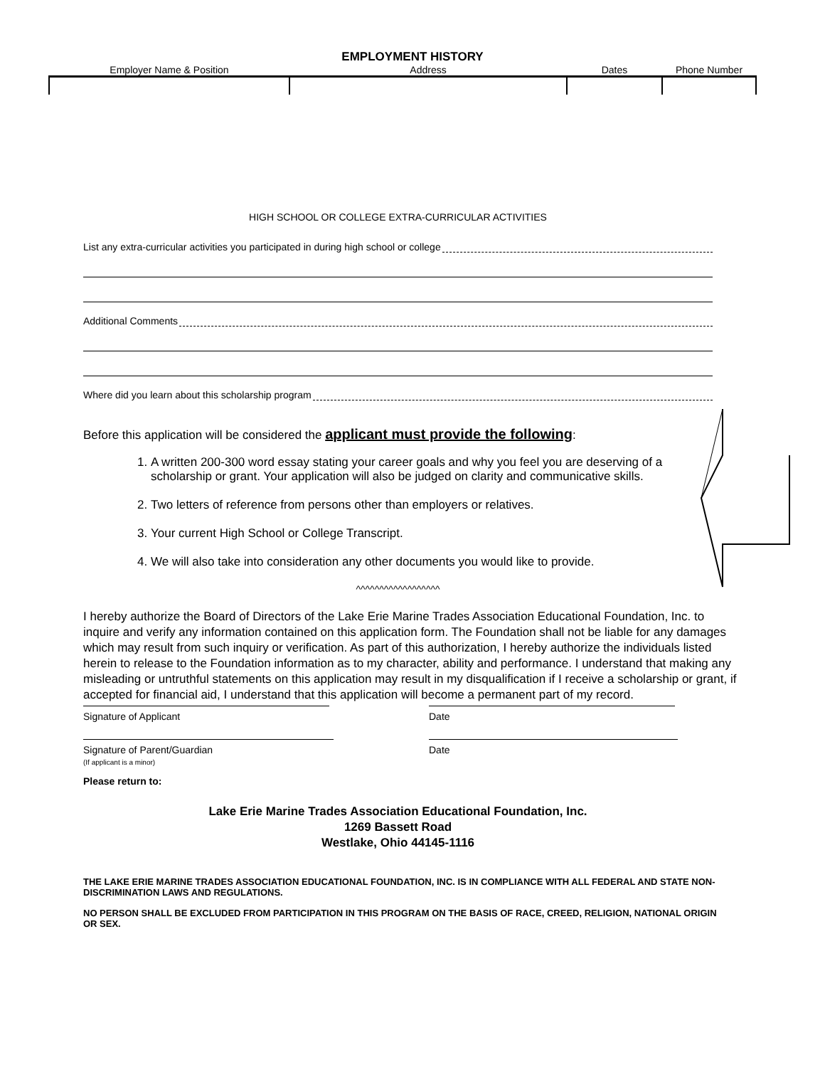EMPLOYMENT HISTORY
| Employer Name & Position | Address | Dates | Phone Number |
| --- | --- | --- | --- |
HIGH SCHOOL OR COLLEGE EXTRA-CURRICULAR ACTIVITIES
List any extra-curricular activities you participated in during high school or college
Additional Comments
Where did you learn about this scholarship program
Before this application will be considered the applicant must provide the following:
1. A written 200-300 word essay stating your career goals and why you feel you are deserving of a scholarship or grant. Your application will also be judged on clarity and communicative skills.
2. Two letters of reference from persons other than employers or relatives.
3. Your current High School or College Transcript.
4. We will also take into consideration any other documents you would like to provide.
^^^^^^^^^^^^^^^^^^
I hereby authorize the Board of Directors of the Lake Erie Marine Trades Association Educational Foundation, Inc. to inquire and verify any information contained on this application form. The Foundation shall not be liable for any damages which may result from such inquiry or verification. As part of this authorization, I hereby authorize the individuals listed herein to release to the Foundation information as to my character, ability and performance. I understand that making any misleading or untruthful statements on this application may result in my disqualification if I receive a scholarship or grant, if accepted for financial aid, I understand that this application will become a permanent part of my record.
Signature of Applicant Date
Signature of Parent/Guardian
(If applicant is a minor)
Date
Please return to:
Lake Erie Marine Trades Association Educational Foundation, Inc.
1269 Bassett Road
Westlake, Ohio 44145-1116
THE LAKE ERIE MARINE TRADES ASSOCIATION EDUCATIONAL FOUNDATION, INC. IS IN COMPLIANCE WITH ALL FEDERAL AND STATE NON-DISCRIMINATION LAWS AND REGULATIONS.
NO PERSON SHALL BE EXCLUDED FROM PARTICIPATION IN THIS PROGRAM ON THE BASIS OF RACE, CREED, RELIGION, NATIONAL ORIGIN OR SEX.